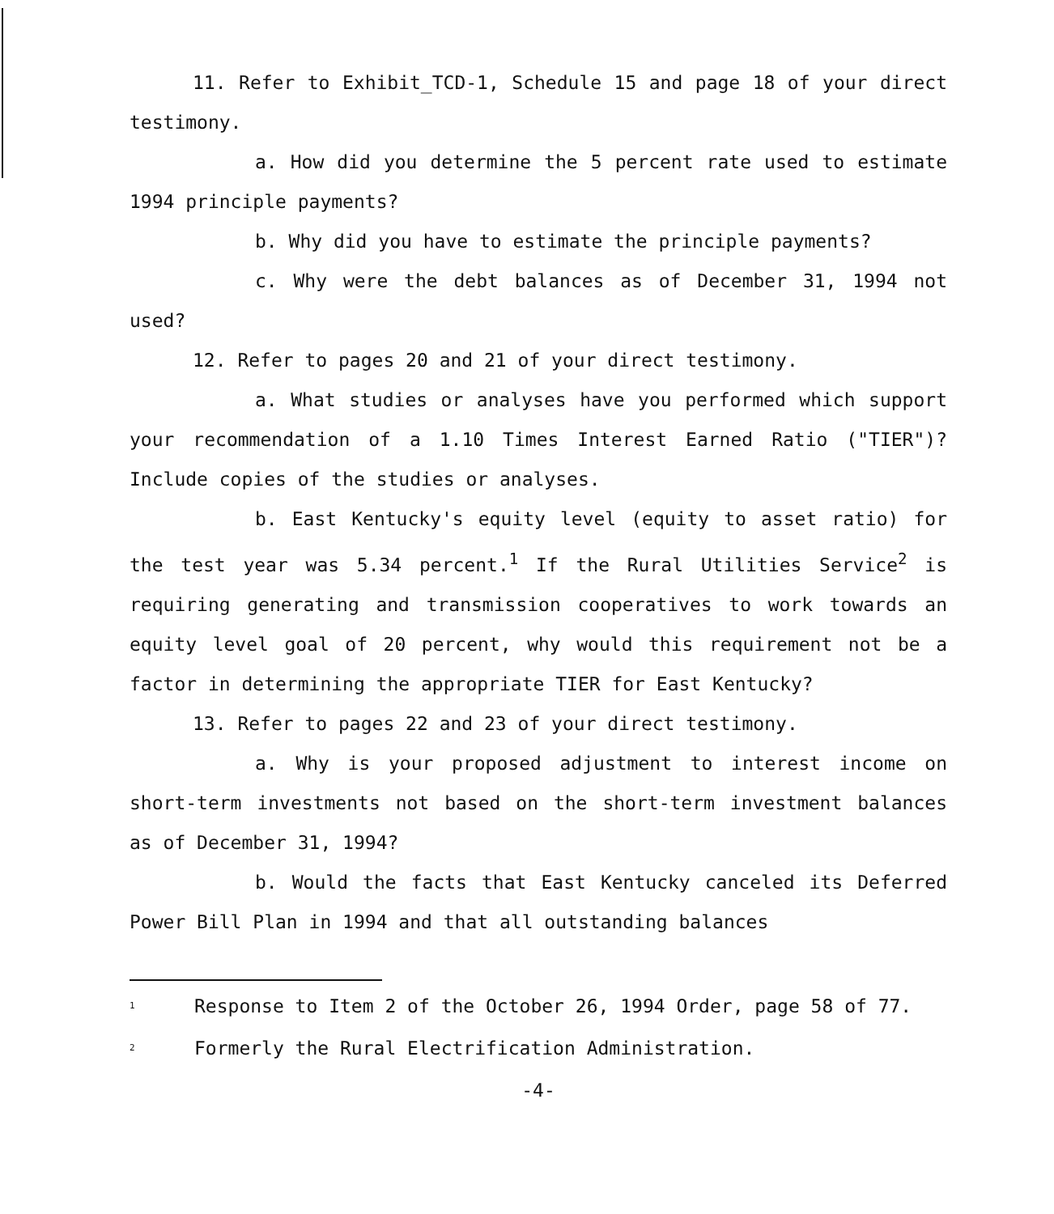11. Refer to Exhibit_TCD-1, Schedule 15 and page 18 of your direct testimony.
a. How did you determine the 5 percent rate used to estimate 1994 principle payments?
b. Why did you have to estimate the principle payments?
c. Why were the debt balances as of December 31, 1994 not used?
12. Refer to pages 20 and 21 of your direct testimony.
a. What studies or analyses have you performed which support your recommendation of a 1.10 Times Interest Earned Ratio ("TIER")? Include copies of the studies or analyses.
b. East Kentucky's equity level (equity to asset ratio) for the test year was 5.34 percent.<sup>1</sup> If the Rural Utilities Service<sup>2</sup> is requiring generating and transmission cooperatives to work towards an equity level goal of 20 percent, why would this requirement not be a factor in determining the appropriate TIER for East Kentucky?
13. Refer to pages 22 and 23 of your direct testimony.
a. Why is your proposed adjustment to interest income on short-term investments not based on the short-term investment balances as of December 31, 1994?
b. Would the facts that East Kentucky canceled its Deferred Power Bill Plan in 1994 and that all outstanding balances
<sup>1</sup> Response to Item 2 of the October 26, 1994 Order, page 58 of 77.
<sup>2</sup> Formerly the Rural Electrification Administration.
-4-